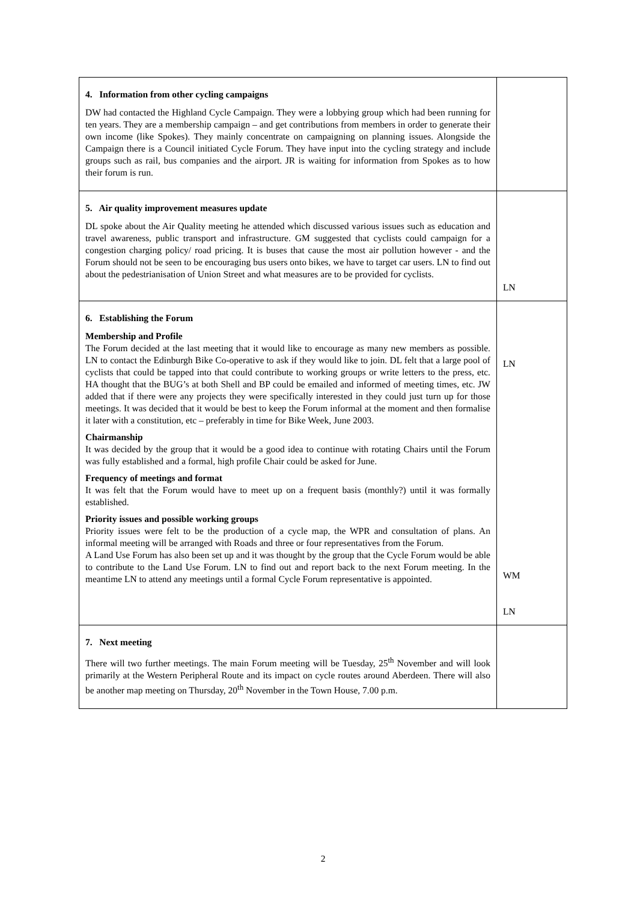| 4. Information from other cycling campaigns DW had contacted the Highland Cycle Campaign. They were a lobbying group which had been running for ten years. They are a membership campaign – and get contributions from members in order to generate their own income (like Spokes). They mainly concentrate on campaigning on planning issues. Alongside the Campaign there is a Council initiated Cycle Forum. They have input into the cycling strategy and include groups such as rail, bus companies and the airport. JR is waiting for information from Spokes as to how their forum is run. | |
| 5. Air quality improvement measures update DL spoke about the Air Quality meeting he attended which discussed various issues such as education and travel awareness, public transport and infrastructure. GM suggested that cyclists could campaign for a congestion charging policy/ road pricing. It is buses that cause the most air pollution however - and the Forum should not be seen to be encouraging bus users onto bikes, we have to target car users. LN to find out about the pedestrianisation of Union Street and what measures are to be provided for cyclists. | LN |
| 6. Establishing the Forum Membership and Profile The Forum decided at the last meeting that it would like to encourage as many new members as possible. LN to contact the Edinburgh Bike Co-operative to ask if they would like to join. DL felt that a large pool of cyclists that could be tapped into that could contribute to working groups or write letters to the press, etc. HA thought that the BUG’s at both Shell and BP could be emailed and informed of meeting times, etc. JW added that if there were any projects they were specifically interested in they could just turn up for those meetings. It was decided that it would be best to keep the Forum informal at the moment and then formalise it later with a constitution, etc – preferably in time for Bike Week, June 2003. Chairmanship It was decided by the group that it would be a good idea to continue with rotating Chairs until the Forum was fully established and a formal, high profile Chair could be asked for June. Frequency of meetings and format It was felt that the Forum would have to meet up on a frequent basis (monthly?) until it was formally established. Priority issues and possible working groups Priority issues were felt to be the production of a cycle map, the WPR and consultation of plans. An informal meeting will be arranged with Roads and three or four representatives from the Forum. A Land Use Forum has also been set up and it was thought by the group that the Cycle Forum would be able to contribute to the Land Use Forum. LN to find out and report back to the next Forum meeting. In the meantime LN to attend any meetings until a formal Cycle Forum representative is appointed. | LN WM LN |
| 7. Next meeting There will two further meetings. The main Forum meeting will be Tuesday, 25<sup>th</sup> November and will look primarily at the Western Peripheral Route and its impact on cycle routes around Aberdeen. There will also be another map meeting on Thursday, 20<sup>th</sup> November in the Town House, 7.00 p.m. | |
2